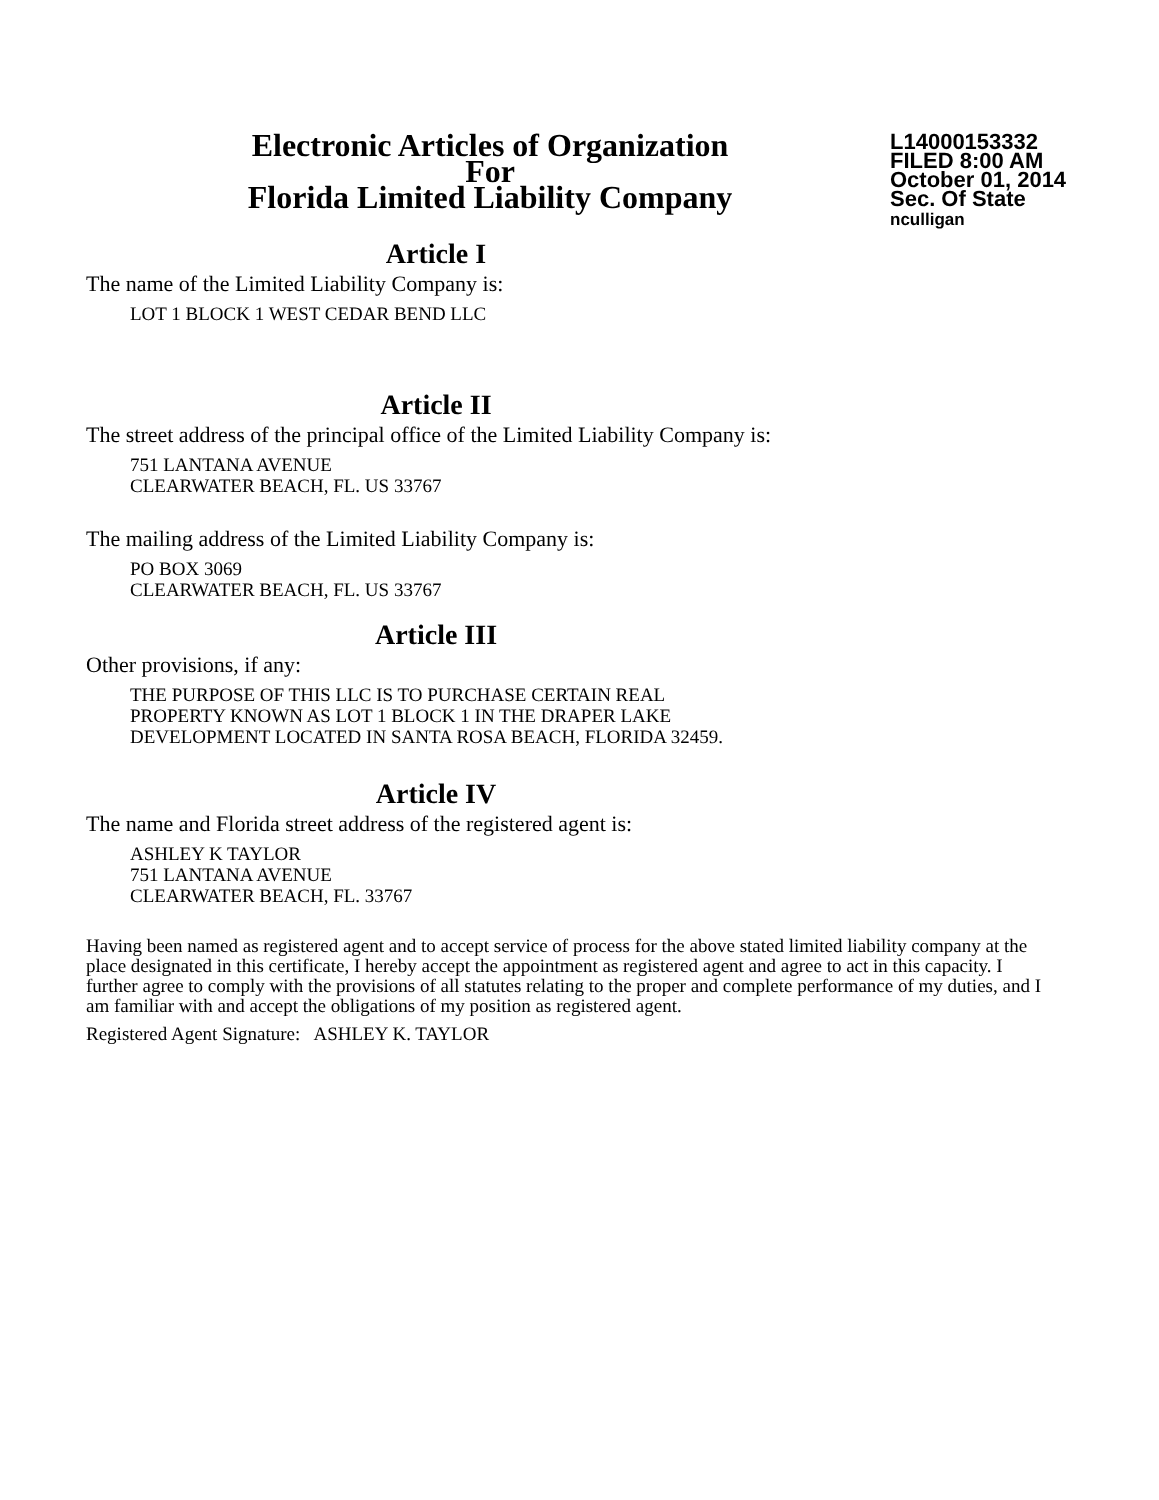Electronic Articles of Organization
For
Florida Limited Liability Company
L14000153332
FILED 8:00 AM
October 01, 2014
Sec. Of State
nculligan
Article I
The name of the Limited Liability Company is:
LOT 1 BLOCK 1 WEST CEDAR BEND LLC
Article II
The street address of the principal office of the Limited Liability Company is:
751 LANTANA AVENUE
CLEARWATER BEACH, FL. US 33767
The mailing address of the Limited Liability Company is:
PO BOX 3069
CLEARWATER BEACH, FL. US 33767
Article III
Other provisions, if any:
THE PURPOSE OF THIS LLC IS TO PURCHASE CERTAIN REAL
PROPERTY KNOWN AS LOT 1 BLOCK 1 IN THE DRAPER LAKE
DEVELOPMENT LOCATED IN SANTA ROSA BEACH, FLORIDA 32459.
Article IV
The name and Florida street address of the registered agent is:
ASHLEY K TAYLOR
751 LANTANA AVENUE
CLEARWATER BEACH, FL. 33767
Having been named as registered agent and to accept service of process for the above stated limited liability company at the place designated in this certificate, I hereby accept the appointment as registered agent and agree to act in this capacity. I further agree to comply with the provisions of all statutes relating to the proper and complete performance of my duties, and I am familiar with and accept the obligations of my position as registered agent.
Registered Agent Signature: ASHLEY K. TAYLOR